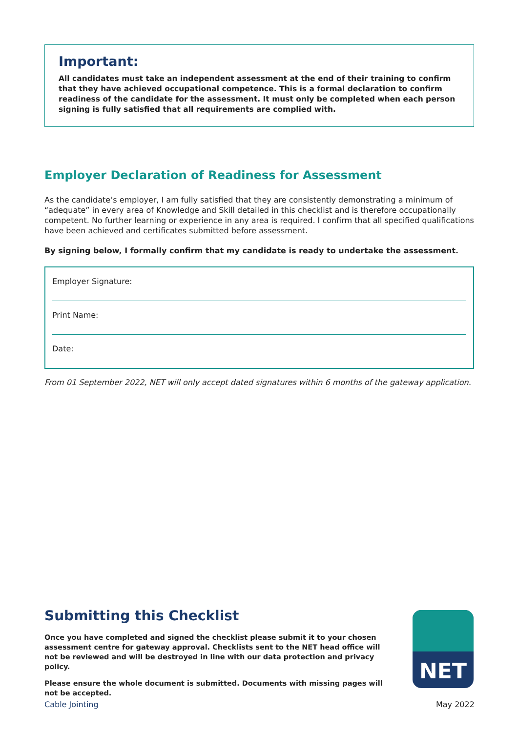Important:
All candidates must take an independent assessment at the end of their training to confirm that they have achieved occupational competence. This is a formal declaration to confirm readiness of the candidate for the assessment. It must only be completed when each person signing is fully satisfied that all requirements are complied with.
Employer Declaration of Readiness for Assessment
As the candidate’s employer, I am fully satisfied that they are consistently demonstrating a minimum of “adequate” in every area of Knowledge and Skill detailed in this checklist and is therefore occupationally competent. No further learning or experience in any area is required. I confirm that all specified qualifications have been achieved and certificates submitted before assessment.
By signing below, I formally confirm that my candidate is ready to undertake the assessment.
Employer Signature:
Print Name:
Date:
From 01 September 2022, NET will only accept dated signatures within 6 months of the gateway application.
Submitting this Checklist
Once you have completed and signed the checklist please submit it to your chosen assessment centre for gateway approval. Checklists sent to the NET head office will not be reviewed and will be destroyed in line with our data protection and privacy policy.
Please ensure the whole document is submitted. Documents with missing pages will not be accepted.
NET
Cable Jointing May 2022